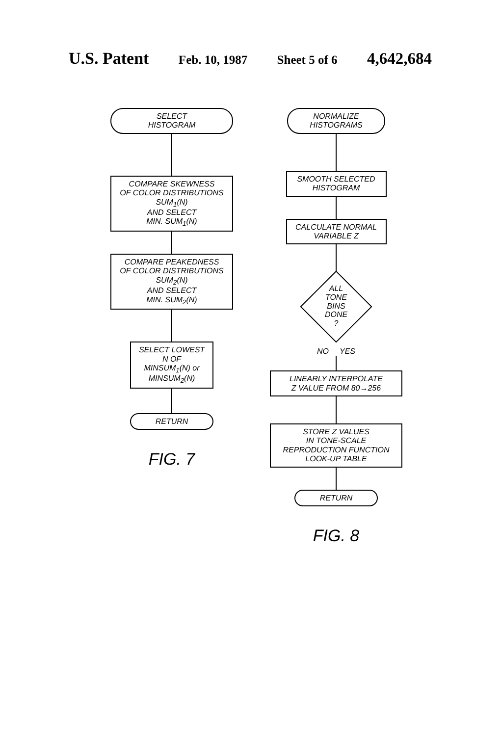U.S. Patent Feb. 10, 1987 Sheet 5 of 6 4,642,684
SELECT
HISTOGRAM
COMPARE SKEWNESS
OF COLOR DISTRIBUTIONS
SUM<sub>1</sub>(N)
AND SELECT
MIN. SUM<sub>1</sub>(N)
COMPARE PEAKEDNESS
OF COLOR DISTRIBUTIONS
SUM<sub>2</sub>(N)
AND SELECT
MIN. SUM<sub>2</sub>(N)
SELECT LOWEST
N OF
MINSUM<sub>1</sub>(N) or
MINSUM<sub>2</sub>(N)
RETURN
FIG. 7
NORMALIZE
HISTOGRAMS
SMOOTH SELECTED
HISTOGRAM
CALCULATE NORMAL
VARIABLE Z
ALL
TONE
BINS
DONE
?
NO YES
LINEARLY INTERPOLATE
Z VALUE FROM 80→256
STORE Z VALUES
IN TONE-SCALE
REPRODUCTION FUNCTION
LOOK-UP TABLE
RETURN
FIG. 8